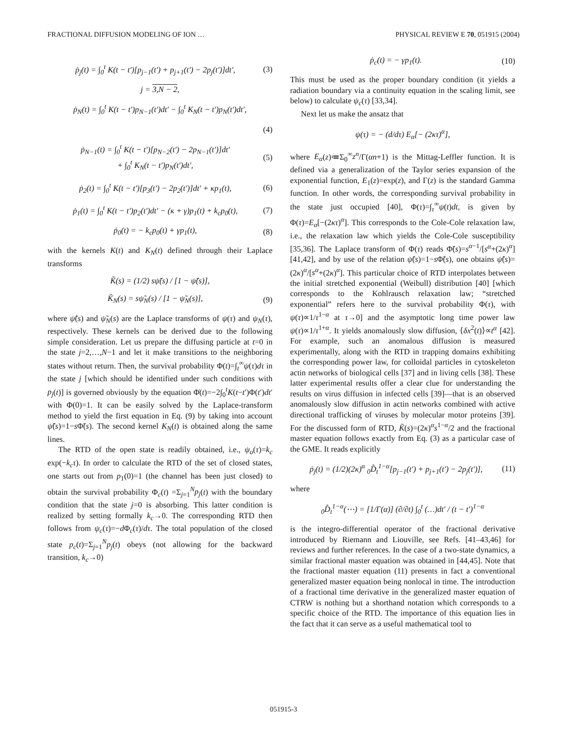FRACTIONAL DIFFUSION MODELING OF ION … PHYSICAL REVIEW E 70, 051915 (2004)
ṗ<sub>j</sub>(t) = ∫<sub>0</sub><sup>t</sup> K(t − t′)[p<sub>j−1</sub>(t′) + p<sub>j+1</sub>(t′) − 2p<sub>j</sub>(t′)]dt′, (3)
j = 3,N − 2,
ṗ<sub>N</sub>(t) = ∫<sub>0</sub><sup>t</sup> K(t − t′)p<sub>N−1</sub>(t′)dt′ − ∫<sub>0</sub><sup>t</sup> K<sub>N</sub>(t − t′)p<sub>N</sub>(t′)dt′,
(4)
ṗ<sub>N−1</sub>(t) = ∫<sub>0</sub><sup>t</sup> K(t − t′)[p<sub>N−2</sub>(t′) − 2p<sub>N−1</sub>(t′)]dt′
+ ∫<sub>0</sub><sup>t</sup> K<sub>N</sub>(t − t′)p<sub>N</sub>(t′)dt′, (5)
ṗ<sub>2</sub>(t) = ∫<sub>0</sub><sup>t</sup> K(t − t′)[p<sub>3</sub>(t′) − 2p<sub>2</sub>(t′)]dt′ + κp<sub>1</sub>(t), (6)
ṗ<sub>1</sub>(t) = ∫<sub>0</sub><sup>t</sup> K(t − t′)p<sub>2</sub>(t′)dt′ − (κ + γ)p<sub>1</sub>(t) + k<sub>c</sub>p<sub>0</sub>(t), (7)
ṗ<sub>0</sub>(t) = − k<sub>c</sub>p<sub>0</sub>(t) + γp<sub>1</sub>(t), (8)
with the kernels K(t) and K<sub>N</sub>(t) defined through their Laplace transforms
K̃(s) = (1/2) sψ̃(s) / [1 − ψ̃(s)],
K̃<sub>N</sub>(s) = sψ̃<sub>N</sub>(s) / [1 − ψ̃<sub>N</sub>(s)], (9)
where ψ̃(s) and ψ̃<sub>N</sub>(s) are the Laplace transforms of ψ(τ) and ψ<sub>N</sub>(τ), respectively. These kernels can be derived due to the following simple consideration. Let us prepare the diffusing particle at t=0 in the state j=2,…,N−1 and let it make transitions to the neighboring states without return. Then, the survival probability Φ(t)=∫<sub>t</sub><sup>∞</sup>ψ(τ)dτ in the state j [which should be identified under such conditions with p<sub>j</sub>(t)] is governed obviously by the equation Φ̇(t)=−2∫<sub>0</sub><sup>t</sup>K(t−t′)Φ(t′)dt′ with Φ(0)=1. It can be easily solved by the Laplace-transform method to yield the first equation in Eq. (9) by taking into account ψ̃(s)=1−s Φ̃(s). The second kernel K<sub>N</sub>(t) is obtained along the same lines.
The RTD of the open state is readily obtained, i.e., ψ<sub>o</sub>(τ)=k<sub>c</sub> exp(−k<sub>c</sub>τ). In order to calculate the RTD of the set of closed states, one starts out from p<sub>1</sub>(0)=1 (the channel has been just closed) to obtain the survival probability Φ<sub>c</sub>(t) =Σ<sub>j=1</sub><sup>N</sup>p<sub>j</sub>(t) with the boundary condition that the state j=0 is absorbing. This latter condition is realized by setting formally k<sub>c</sub>→0. The corresponding RTD then follows from ψ<sub>c</sub>(τ)=−d Φ<sub>c</sub>(τ)/dτ. The total population of the closed state p<sub>c</sub>(t)=Σ<sub>j=1</sub><sup>N</sup>p<sub>j</sub>(t) obeys (not allowing for the backward transition, k<sub>c</sub>→0)
ṗ<sub>c</sub>(t) = − γp<sub>1</sub>(t). (10)
This must be used as the proper boundary condition (it yields a radiation boundary via a continuity equation in the scaling limit, see below) to calculate ψ<sub>c</sub>(τ) [33,34].
Next let us make the ansatz that
ψ(τ) = − (d/dτ) E<sub>α</sub>[− (2κτ)<sup>α</sup>],
where E<sub>α</sub>(z)≔Σ<sub>0</sub><sup>∞</sup>z<sup>n</sup>/Γ(αn+1) is the Mittag-Leffler function. It is defined via a generalization of the Taylor series expansion of the exponential function, E<sub>1</sub>(z)=exp(z), and Γ(z) is the standard Gamma function. In other words, the corresponding survival probability in the state just occupied [40], Φ(τ)=∫<sub>τ</sub><sup>∞</sup>ψ(t)dt, is given by Φ(τ)=E<sub>α</sub>[−(2κτ)<sup>α</sup>]. This corresponds to the Cole-Cole relaxation law, i.e., the relaxation law which yields the Cole-Cole susceptibility [35,36]. The Laplace transform of Φ(τ) reads Φ̃(s)=s<sup>α−1</sup>/[s<sup>α</sup>+(2κ)<sup>α</sup>] [41,42], and by use of the relation ψ̃(s)=1−s Φ̃(s), one obtains ψ̃(s)=(2κ)<sup>α</sup>/[s<sup>α</sup>+(2κ)<sup>α</sup>]. This particular choice of RTD interpolates between the initial stretched exponential (Weibull) distribution [40] [which corresponds to the Kohlrausch relaxation law; “stretched exponential” refers here to the survival probability Φ(τ), with ψ(τ)∝1/τ<sup>1−α</sup> at τ→0] and the asymptotic long time power law ψ(τ)∝1/τ<sup>1+α</sup>. It yields anomalously slow diffusion, ⟨δx<sup>2</sup>(t)⟩∝t<sup>α</sup> [42]. For example, such an anomalous diffusion is measured experimentally, along with the RTD in trapping domains exhibiting the corresponding power law, for colloidal particles in cytoskeleton actin networks of biological cells [37] and in living cells [38]. These latter experimental results offer a clear clue for understanding the results on virus diffusion in infected cells [39]—that is an observed anomalously slow diffusion in actin networks combined with active directional trafficking of viruses by molecular motor proteins [39]. For the discussed form of RTD, K̃(s)=(2κ)<sup>α</sup>s<sup>1−α</sup>/2 and the fractional master equation follows exactly from Eq. (3) as a particular case of the GME. It reads explicitly
ṗ<sub>j</sub>(t) = (1/2)(2κ)<sup>α</sup> <sub>0</sub>D̂<sub>t</sub><sup>1−α</sup>[p<sub>j−1</sub>(t′) + p<sub>j+1</sub>(t′) − 2p<sub>j</sub>(t′)], (11)
where
<sub>0</sub>D̂<sub>t</sub><sup>1−α</sup>(⋯) = [1/Γ(α)] (∂/∂t) ∫<sub>0</sub><sup>t</sup> (…)dt′ / (t − t′)<sup>1−α</sup>
is the integro-differential operator of the fractional derivative introduced by Riemann and Liouville, see Refs. [41–43,46] for reviews and further references. In the case of a two-state dynamics, a similar fractional master equation was obtained in [44,45]. Note that the fractional master equation (11) presents in fact a conventional generalized master equation being nonlocal in time. The introduction of a fractional time derivative in the generalized master equation of CTRW is nothing but a shorthand notation which corresponds to a specific choice of the RTD. The importance of this equation lies in the fact that it can serve as a useful mathematical tool to
051915-3